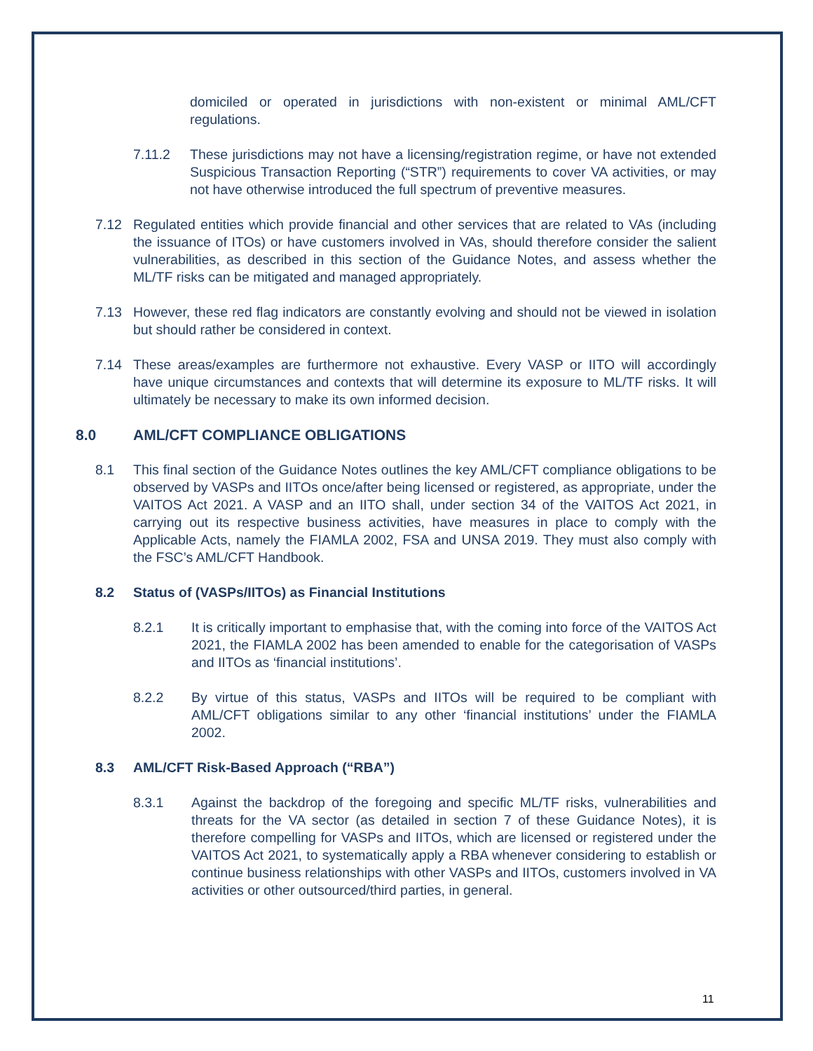domiciled or operated in jurisdictions with non-existent or minimal AML/CFT regulations.
7.11.2 These jurisdictions may not have a licensing/registration regime, or have not extended Suspicious Transaction Reporting (“STR”) requirements to cover VA activities, or may not have otherwise introduced the full spectrum of preventive measures.
7.12 Regulated entities which provide financial and other services that are related to VAs (including the issuance of ITOs) or have customers involved in VAs, should therefore consider the salient vulnerabilities, as described in this section of the Guidance Notes, and assess whether the ML/TF risks can be mitigated and managed appropriately.
7.13 However, these red flag indicators are constantly evolving and should not be viewed in isolation but should rather be considered in context.
7.14 These areas/examples are furthermore not exhaustive. Every VASP or IITO will accordingly have unique circumstances and contexts that will determine its exposure to ML/TF risks. It will ultimately be necessary to make its own informed decision.
8.0 AML/CFT COMPLIANCE OBLIGATIONS
8.1 This final section of the Guidance Notes outlines the key AML/CFT compliance obligations to be observed by VASPs and IITOs once/after being licensed or registered, as appropriate, under the VAITOS Act 2021. A VASP and an IITO shall, under section 34 of the VAITOS Act 2021, in carrying out its respective business activities, have measures in place to comply with the Applicable Acts, namely the FIAMLA 2002, FSA and UNSA 2019. They must also comply with the FSC’s AML/CFT Handbook.
8.2 Status of (VASPs/IITOs) as Financial Institutions
8.2.1 It is critically important to emphasise that, with the coming into force of the VAITOS Act 2021, the FIAMLA 2002 has been amended to enable for the categorisation of VASPs and IITOs as ‘financial institutions’.
8.2.2 By virtue of this status, VASPs and IITOs will be required to be compliant with AML/CFT obligations similar to any other ‘financial institutions’ under the FIAMLA 2002.
8.3 AML/CFT Risk-Based Approach (“RBA”)
8.3.1 Against the backdrop of the foregoing and specific ML/TF risks, vulnerabilities and threats for the VA sector (as detailed in section 7 of these Guidance Notes), it is therefore compelling for VASPs and IITOs, which are licensed or registered under the VAITOS Act 2021, to systematically apply a RBA whenever considering to establish or continue business relationships with other VASPs and IITOs, customers involved in VA activities or other outsourced/third parties, in general.
11